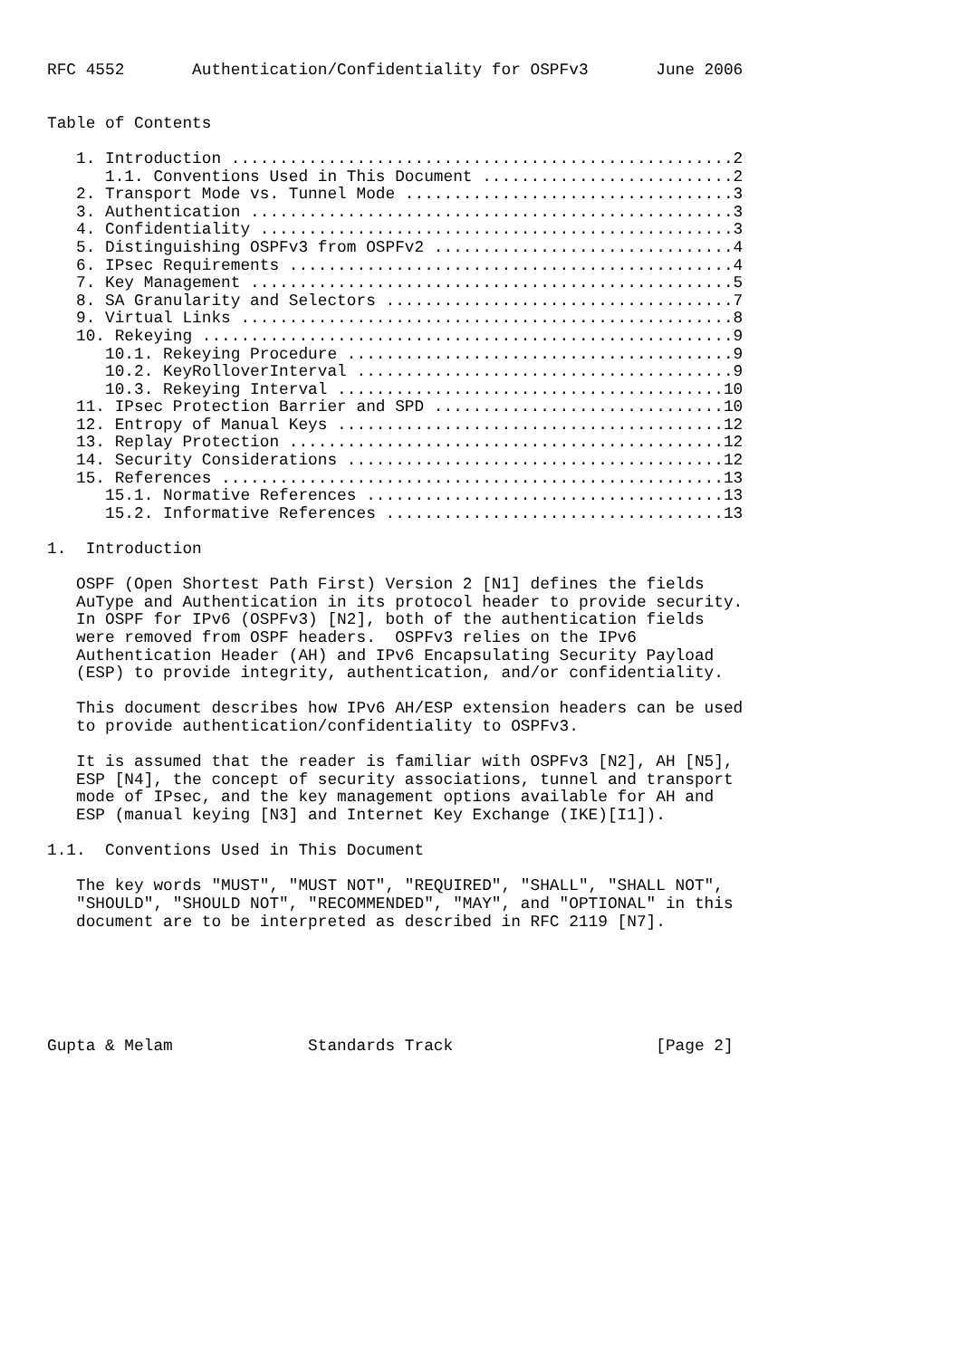RFC 4552       Authentication/Confidentiality for OSPFv3       June 2006


Table of Contents

   1. Introduction ....................................................2
      1.1. Conventions Used in This Document ..........................2
   2. Transport Mode vs. Tunnel Mode ..................................3
   3. Authentication ..................................................3
   4. Confidentiality .................................................3
   5. Distinguishing OSPFv3 from OSPFv2 ...............................4
   6. IPsec Requirements ..............................................4
   7. Key Management ..................................................5
   8. SA Granularity and Selectors ....................................7
   9. Virtual Links ...................................................8
   10. Rekeying .......................................................9
      10.1. Rekeying Procedure ........................................9
      10.2. KeyRolloverInterval .......................................9
      10.3. Rekeying Interval ........................................10
   11. IPsec Protection Barrier and SPD ..............................10
   12. Entropy of Manual Keys ........................................12
   13. Replay Protection .............................................12
   14. Security Considerations .......................................12
   15. References ....................................................13
      15.1. Normative References .....................................13
      15.2. Informative References ...................................13

1.  Introduction

   OSPF (Open Shortest Path First) Version 2 [N1] defines the fields
   AuType and Authentication in its protocol header to provide security.
   In OSPF for IPv6 (OSPFv3) [N2], both of the authentication fields
   were removed from OSPF headers.  OSPFv3 relies on the IPv6
   Authentication Header (AH) and IPv6 Encapsulating Security Payload
   (ESP) to provide integrity, authentication, and/or confidentiality.

   This document describes how IPv6 AH/ESP extension headers can be used
   to provide authentication/confidentiality to OSPFv3.

   It is assumed that the reader is familiar with OSPFv3 [N2], AH [N5],
   ESP [N4], the concept of security associations, tunnel and transport
   mode of IPsec, and the key management options available for AH and
   ESP (manual keying [N3] and Internet Key Exchange (IKE)[I1]).

1.1.  Conventions Used in This Document

   The key words "MUST", "MUST NOT", "REQUIRED", "SHALL", "SHALL NOT",
   "SHOULD", "SHOULD NOT", "RECOMMENDED", "MAY", and "OPTIONAL" in this
   document are to be interpreted as described in RFC 2119 [N7].






Gupta & Melam              Standards Track                     [Page 2]